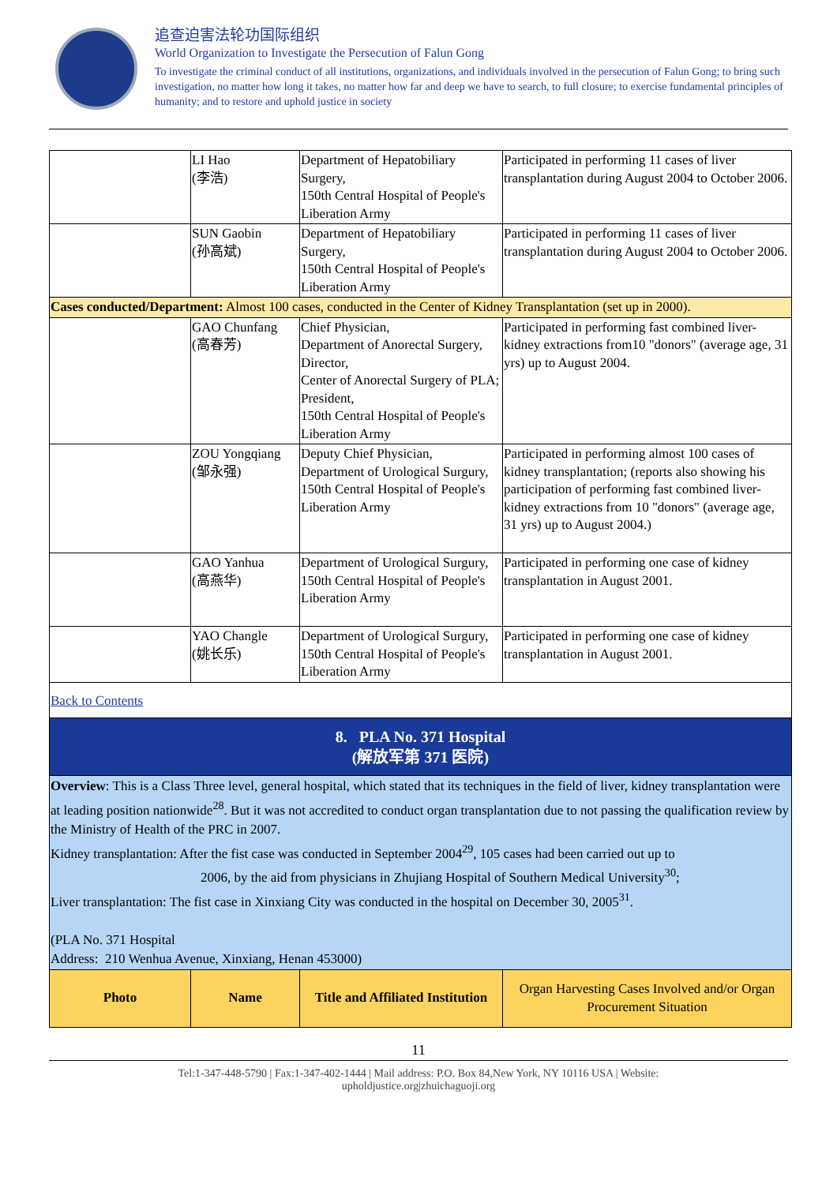追查迫害法轮功国际组织
World Organization to Investigate the Persecution of Falun Gong
To investigate the criminal conduct of all institutions, organizations, and individuals involved in the persecution of Falun Gong; to bring such investigation, no matter how long it takes, no matter how far and deep we have to search, to full closure; to exercise fundamental principles of humanity; and to restore and uphold justice in society
| | LI Hao (李浩) | Department of Hepatobiliary Surgery, 150th Central Hospital of People's Liberation Army | Participated in performing 11 cases of liver transplantation during August 2004 to October 2006. |
| | SUN Gaobin (孙高斌) | Department of Hepatobiliary Surgery, 150th Central Hospital of People's Liberation Army | Participated in performing 11 cases of liver transplantation during August 2004 to October 2006. |
| Cases conducted/Department: Almost 100 cases, conducted in the Center of Kidney Transplantation (set up in 2000). | | | |
| | GAO Chunfang (高春芳) | Chief Physician, Department of Anorectal Surgery, Director, Center of Anorectal Surgery of PLA; President, 150th Central Hospital of People's Liberation Army | Participated in performing fast combined liver-kidney extractions from10 "donors" (average age, 31 yrs) up to August 2004. |
| | ZOU Yongqiang (邹永强) | Deputy Chief Physician, Department of Urological Surgury, 150th Central Hospital of People's Liberation Army | Participated in performing almost 100 cases of kidney transplantation; (reports also showing his participation of performing fast combined liver-kidney extractions from 10 "donors" (average age, 31 yrs) up to August 2004.) |
| | GAO Yanhua (高燕华) | Department of Urological Surgury, 150th Central Hospital of People's Liberation Army | Participated in performing one case of kidney transplantation in August 2001. |
| | YAO Changle (姚长乐) | Department of Urological Surgury, 150th Central Hospital of People's Liberation Army | Participated in performing one case of kidney transplantation in August 2001. |
| Back to Contents | | | |
| 8. PLA No. 371 Hospital (解放军第 371 医院) | | | |
| Overview : This is a Class Three level, general hospital, which stated that its techniques in the field of liver, kidney transplantation were at leading position nationwide<sup>28</sup>. But it was not accredited to conduct organ transplantation due to not passing the qualification review by the Ministry of Health of the PRC in 2007. Kidney transplantation: After the fist case was conducted in September 2004<sup>29</sup>, 105 cases had been carried out up to 2006, by the aid from physicians in Zhujiang Hospital of Southern Medical University<sup>30</sup>; Liver transplantation: The fist case in Xinxiang City was conducted in the hospital on December 30, 2005<sup>31</sup>. (PLA No. 371 Hospital Address: 210 Wenhua Avenue, Xinxiang, Henan 453000) | | | |
| Photo | Name | Title and Affiliated Institution | Organ Harvesting Cases Involved and/or Organ Procurement Situation |
11
Tel:1-347-448-5790 | Fax:1-347-402-1444 | Mail address: P.O. Box 84,New York, NY 10116 USA | Website:
upholdjustice.org|zhuichaguoji.org